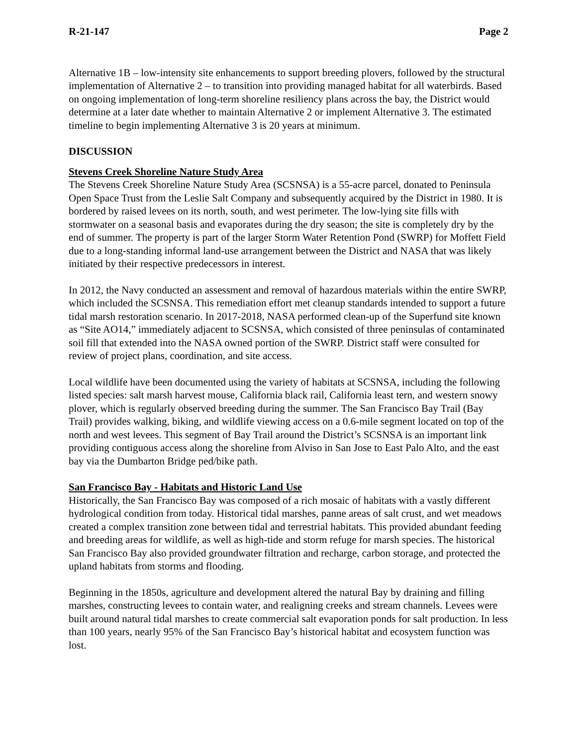R-21-147 Page 2
Alternative 1B – low-intensity site enhancements to support breeding plovers, followed by the structural implementation of Alternative 2 – to transition into providing managed habitat for all waterbirds. Based on ongoing implementation of long-term shoreline resiliency plans across the bay, the District would determine at a later date whether to maintain Alternative 2 or implement Alternative 3. The estimated timeline to begin implementing Alternative 3 is 20 years at minimum.
DISCUSSION
Stevens Creek Shoreline Nature Study Area
The Stevens Creek Shoreline Nature Study Area (SCSNSA) is a 55-acre parcel, donated to Peninsula Open Space Trust from the Leslie Salt Company and subsequently acquired by the District in 1980. It is bordered by raised levees on its north, south, and west perimeter. The low-lying site fills with stormwater on a seasonal basis and evaporates during the dry season; the site is completely dry by the end of summer. The property is part of the larger Storm Water Retention Pond (SWRP) for Moffett Field due to a long-standing informal land-use arrangement between the District and NASA that was likely initiated by their respective predecessors in interest.
In 2012, the Navy conducted an assessment and removal of hazardous materials within the entire SWRP, which included the SCSNSA. This remediation effort met cleanup standards intended to support a future tidal marsh restoration scenario. In 2017-2018, NASA performed clean-up of the Superfund site known as “Site AO14,” immediately adjacent to SCSNSA, which consisted of three peninsulas of contaminated soil fill that extended into the NASA owned portion of the SWRP. District staff were consulted for review of project plans, coordination, and site access.
Local wildlife have been documented using the variety of habitats at SCSNSA, including the following listed species: salt marsh harvest mouse, California black rail, California least tern, and western snowy plover, which is regularly observed breeding during the summer. The San Francisco Bay Trail (Bay Trail) provides walking, biking, and wildlife viewing access on a 0.6-mile segment located on top of the north and west levees. This segment of Bay Trail around the District’s SCSNSA is an important link providing contiguous access along the shoreline from Alviso in San Jose to East Palo Alto, and the east bay via the Dumbarton Bridge ped/bike path.
San Francisco Bay - Habitats and Historic Land Use
Historically, the San Francisco Bay was composed of a rich mosaic of habitats with a vastly different hydrological condition from today. Historical tidal marshes, panne areas of salt crust, and wet meadows created a complex transition zone between tidal and terrestrial habitats. This provided abundant feeding and breeding areas for wildlife, as well as high-tide and storm refuge for marsh species. The historical San Francisco Bay also provided groundwater filtration and recharge, carbon storage, and protected the upland habitats from storms and flooding.
Beginning in the 1850s, agriculture and development altered the natural Bay by draining and filling marshes, constructing levees to contain water, and realigning creeks and stream channels. Levees were built around natural tidal marshes to create commercial salt evaporation ponds for salt production. In less than 100 years, nearly 95% of the San Francisco Bay’s historical habitat and ecosystem function was lost.